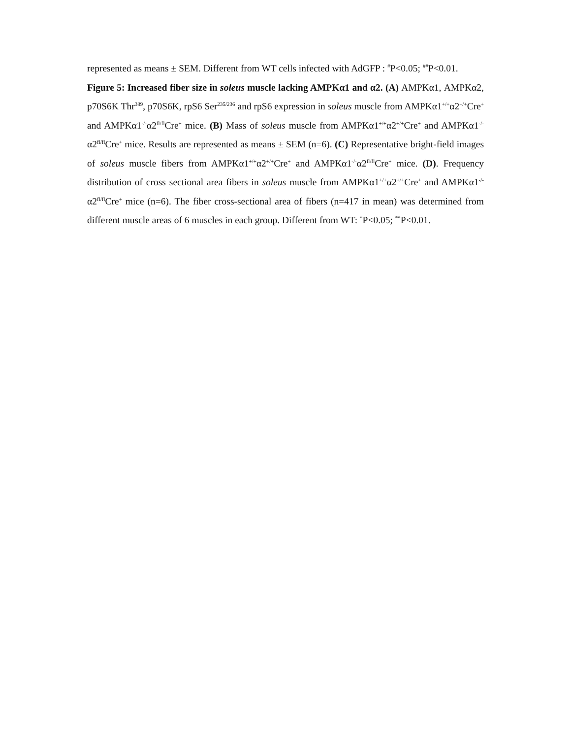represented as means ± SEM. Different from WT cells infected with AdGFP : <sup>#</sup>P<0.05; <sup>##</sup>P<0.01.
Figure 5: Increased fiber size in soleus muscle lacking AMPKα1 and α2. (A) AMPKα1, AMPKα2, p70S6K Thr<sup>389</sup>, p70S6K, rpS6 Ser<sup>235/236</sup> and rpS6 expression in soleus muscle from AMPKα1<sup>+/+</sup>α2<sup>+/+</sup>Cre<sup>+</sup> and AMPKα1<sup>-/-</sup>α2<sup>fl/fl</sup>Cre<sup>+</sup> mice. (B) Mass of soleus muscle from AMPKα1<sup>+/+</sup>α2<sup>+/+</sup>Cre<sup>+</sup> and AMPKα1<sup>-/-</sup>α2<sup>fl/fl</sup>Cre<sup>+</sup> mice. Results are represented as means ± SEM (n=6). (C) Representative bright-field images of soleus muscle fibers from AMPKα1<sup>+/+</sup>α2<sup>+/+</sup>Cre<sup>+</sup> and AMPKα1<sup>-/-</sup>α2<sup>fl/fl</sup>Cre<sup>+</sup> mice. (D). Frequency distribution of cross sectional area fibers in soleus muscle from AMPKα1<sup>+/+</sup>α2<sup>+/+</sup>Cre<sup>+</sup> and AMPKα1<sup>-/-</sup>α2<sup>fl/fl</sup>Cre<sup>+</sup> mice (n=6). The fiber cross-sectional area of fibers (n=417 in mean) was determined from different muscle areas of 6 muscles in each group. Different from WT: <sup>*</sup>P<0.05; <sup>**</sup>P<0.01.